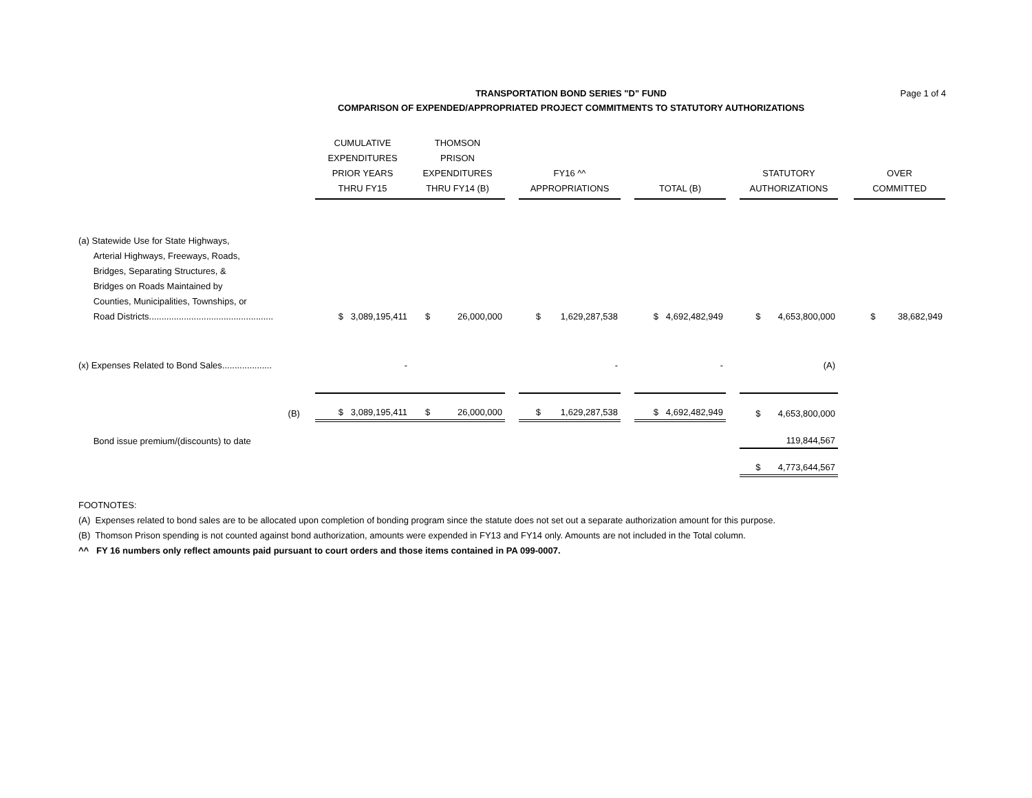Page 1 of 4
TRANSPORTATION BOND SERIES "D" FUND
COMPARISON OF EXPENDED/APPROPRIATED PROJECT COMMITMENTS TO STATUTORY AUTHORIZATIONS
| | CUMULATIVE EXPENDITURES PRIOR YEARS THRU FY15 | THOMSON PRISON EXPENDITURES THRU FY14 (B) | | FY16 ^^ APPROPRIATIONS | | TOTAL (B) | | STATUTORY AUTHORIZATIONS | | OVER COMMITTED |
| --- | --- | --- | --- | --- | --- | --- | --- | --- | --- | --- |
| (a) Statewide Use for State Highways, Arterial Highways, Freeways, Roads, Bridges, Separating Structures, & Bridges on Roads Maintained by Counties, Municipalities, Townships, or Road Districts.................................................. | $ 3,089,195,411 | $ 26,000,000 | | $ 1,629,287,538 | | $ 4,692,482,949 | | $ 4,653,800,000 | | $ 38,682,949 |
| (x) Expenses Related to Bond Sales.................... | - | | | - | | - | | (A) | | |
| (B) | $ 3,089,195,411 | $ 26,000,000 | | $ 1,629,287,538 | | $ 4,692,482,949 | | $ 4,653,800,000 | | |
| Bond issue premium/(discounts) to date | | | | | | | | 119,844,567 | | |
| | | | | | | | | $ 4,773,644,567 | | |
FOOTNOTES:
(A) Expenses related to bond sales are to be allocated upon completion of bonding program since the statute does not set out a separate authorization amount for this purpose.
(B) Thomson Prison spending is not counted against bond authorization, amounts were expended in FY13 and FY14 only. Amounts are not included in the Total column.
^^ FY 16 numbers only reflect amounts paid pursuant to court orders and those items contained in PA 099-0007.